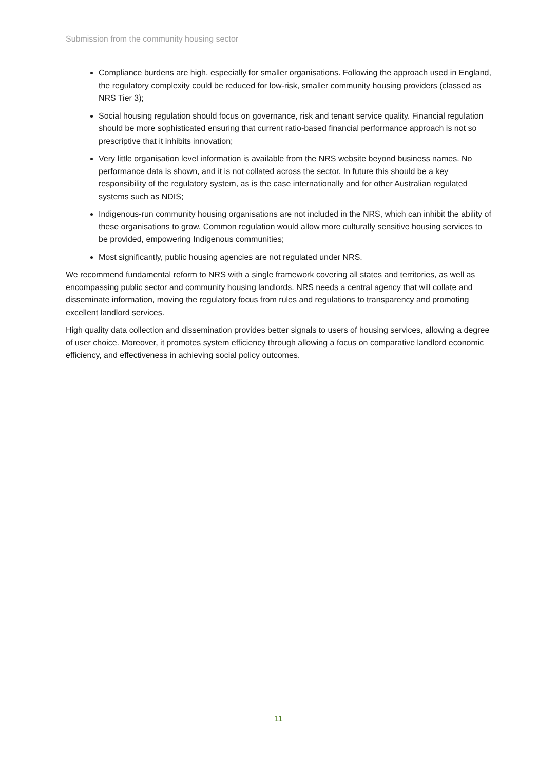Submission from the community housing sector
Compliance burdens are high, especially for smaller organisations. Following the approach used in England, the regulatory complexity could be reduced for low-risk, smaller community housing providers (classed as NRS Tier 3);
Social housing regulation should focus on governance, risk and tenant service quality. Financial regulation should be more sophisticated ensuring that current ratio-based financial performance approach is not so prescriptive that it inhibits innovation;
Very little organisation level information is available from the NRS website beyond business names. No performance data is shown, and it is not collated across the sector. In future this should be a key responsibility of the regulatory system, as is the case internationally and for other Australian regulated systems such as NDIS;
Indigenous-run community housing organisations are not included in the NRS, which can inhibit the ability of these organisations to grow. Common regulation would allow more culturally sensitive housing services to be provided, empowering Indigenous communities;
Most significantly, public housing agencies are not regulated under NRS.
We recommend fundamental reform to NRS with a single framework covering all states and territories, as well as encompassing public sector and community housing landlords. NRS needs a central agency that will collate and disseminate information, moving the regulatory focus from rules and regulations to transparency and promoting excellent landlord services.
High quality data collection and dissemination provides better signals to users of housing services, allowing a degree of user choice. Moreover, it promotes system efficiency through allowing a focus on comparative landlord economic efficiency, and effectiveness in achieving social policy outcomes.
11